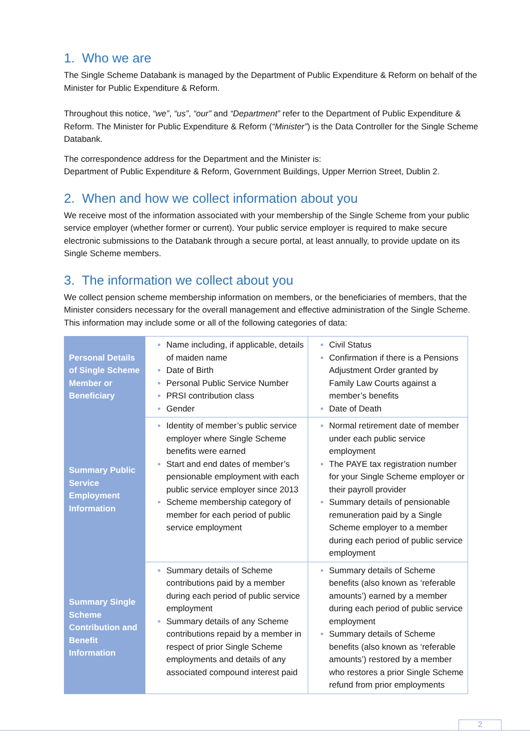1. Who we are
The Single Scheme Databank is managed by the Department of Public Expenditure & Reform on behalf of the Minister for Public Expenditure & Reform.
Throughout this notice, “we”, “us”, “our” and “Department” refer to the Department of Public Expenditure & Reform. The Minister for Public Expenditure & Reform (“Minister”) is the Data Controller for the Single Scheme Databank.
The correspondence address for the Department and the Minister is:
Department of Public Expenditure & Reform, Government Buildings, Upper Merrion Street, Dublin 2.
2. When and how we collect information about you
We receive most of the information associated with your membership of the Single Scheme from your public service employer (whether former or current). Your public service employer is required to make secure electronic submissions to the Databank through a secure portal, at least annually, to provide update on its Single Scheme members.
3. The information we collect about you
We collect pension scheme membership information on members, or the beneficiaries of members, that the Minister considers necessary for the overall management and effective administration of the Single Scheme. This information may include some or all of the following categories of data:
| Personal Details of Single Scheme Member or Beneficiary | Name including, if applicable, details of maiden name Date of Birth Personal Public Service Number PRSI contribution class Gender | Civil Status Confirmation if there is a Pensions Adjustment Order granted by Family Law Courts against a member’s benefits Date of Death |
| Summary Public Service Employment Information | Identity of member’s public service employer where Single Scheme benefits were earned Start and end dates of member’s pensionable employment with each public service employer since 2013 Scheme membership category of member for each period of public service employment | Normal retirement date of member under each public service employment The PAYE tax registration number for your Single Scheme employer or their payroll provider Summary details of pensionable remuneration paid by a Single Scheme employer to a member during each period of public service employment |
| Summary Single Scheme Contribution and Benefit Information | Summary details of Scheme contributions paid by a member during each period of public service employment Summary details of any Scheme contributions repaid by a member in respect of prior Single Scheme employments and details of any associated compound interest paid | Summary details of Scheme benefits (also known as ‘referable amounts’) earned by a member during each period of public service employment Summary details of Scheme benefits (also known as ‘referable amounts’) restored by a member who restores a prior Single Scheme refund from prior employments |
2